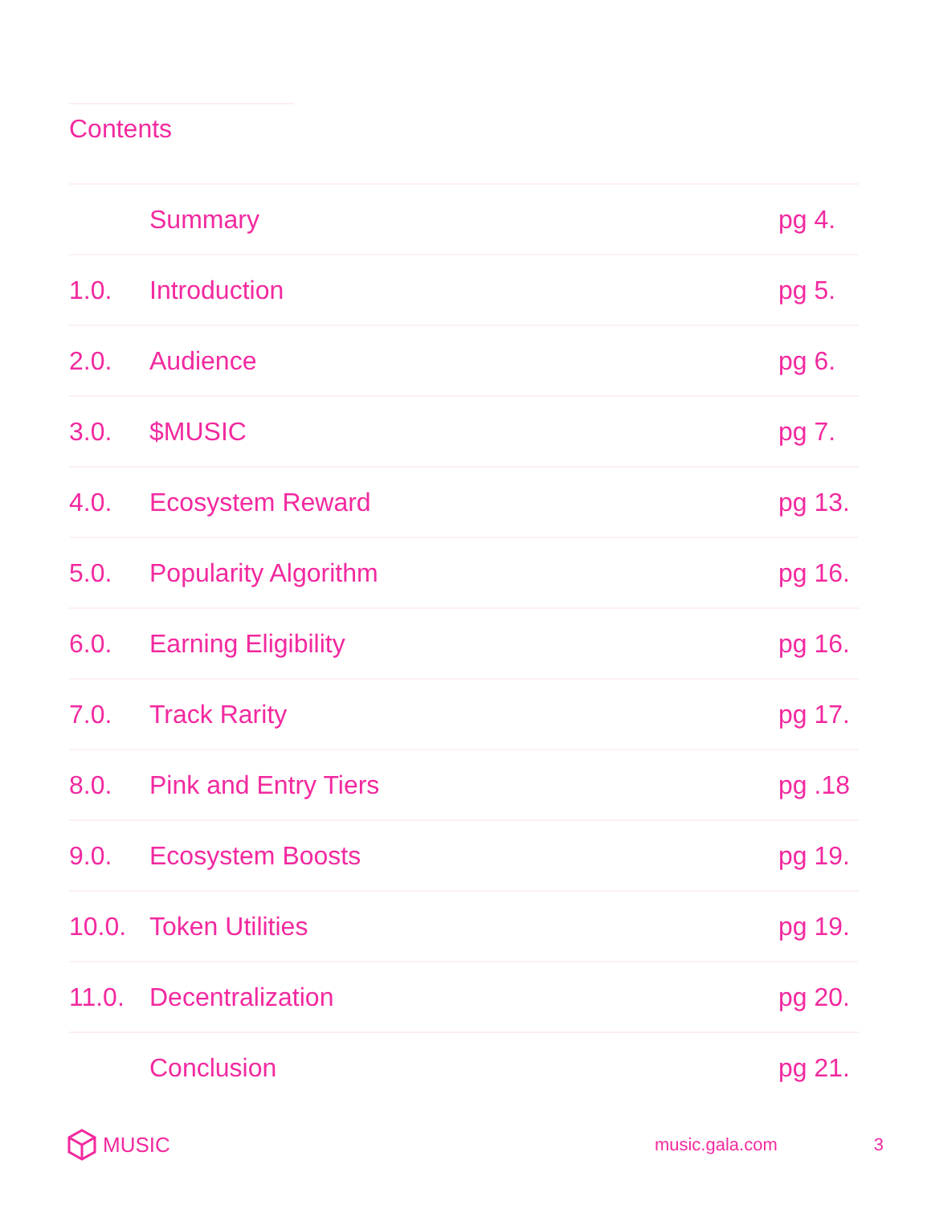Contents
| | Summary | pg 4. |
| 1.0. | Introduction | pg 5. |
| 2.0. | Audience | pg 6. |
| 3.0. | $MUSIC | pg 7. |
| 4.0. | Ecosystem Reward | pg 13. |
| 5.0. | Popularity Algorithm | pg 16. |
| 6.0. | Earning Eligibility | pg 16. |
| 7.0. | Track Rarity | pg 17. |
| 8.0. | Pink and Entry Tiers | pg .18 |
| 9.0. | Ecosystem Boosts | pg 19. |
| 10.0. | Token Utilities | pg 19. |
| 11.0. | Decentralization | pg 20. |
| | Conclusion | pg 21. |
MUSIC
music.gala.com 3